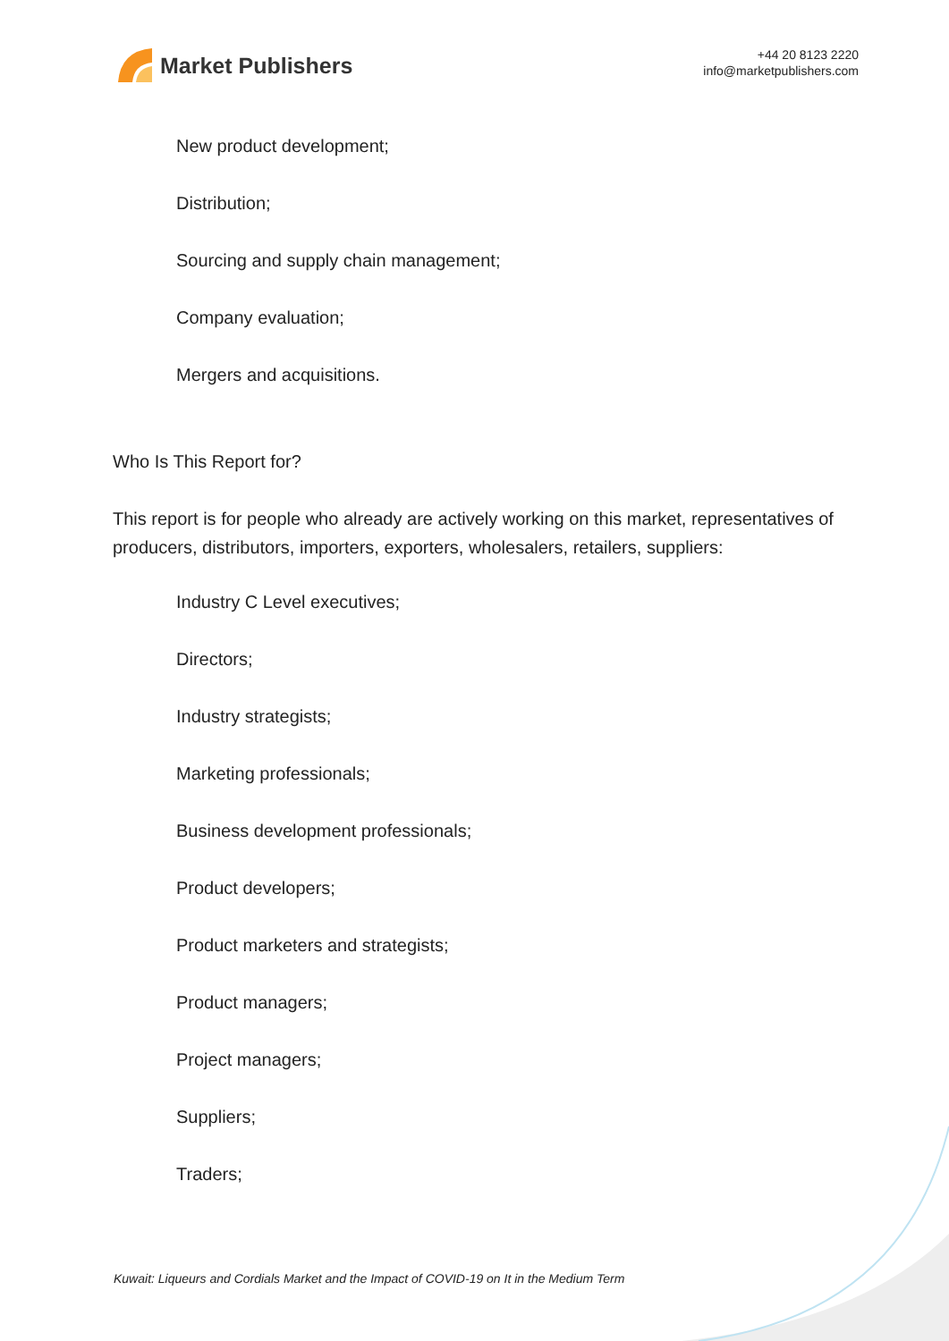Market Publishers
+44 20 8123 2220
info@marketpublishers.com
New product development;
Distribution;
Sourcing and supply chain management;
Company evaluation;
Mergers and acquisitions.
Who Is This Report for?
This report is for people who already are actively working on this market, representatives of producers, distributors, importers, exporters, wholesalers, retailers, suppliers:
Industry C Level executives;
Directors;
Industry strategists;
Marketing professionals;
Business development professionals;
Product developers;
Product marketers and strategists;
Product managers;
Project managers;
Suppliers;
Traders;
Kuwait: Liqueurs and Cordials Market and the Impact of COVID-19 on It in the Medium Term